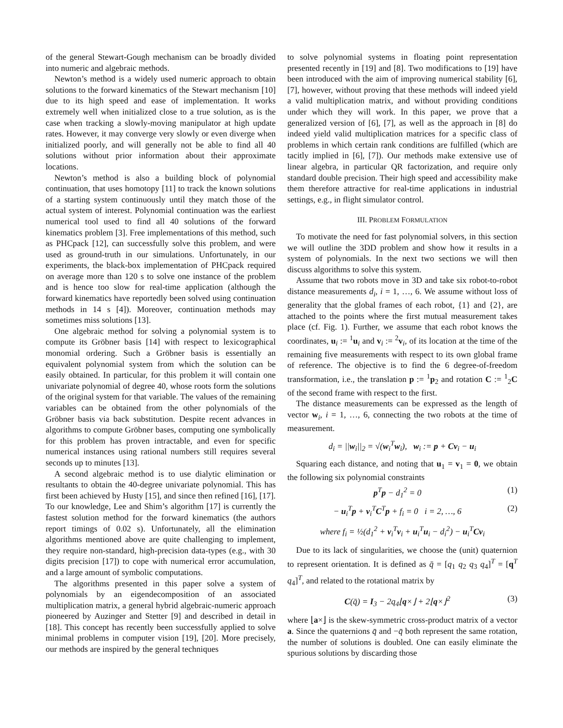of the general Stewart-Gough mechanism can be broadly divided into numeric and algebraic methods.
Newton’s method is a widely used numeric approach to obtain solutions to the forward kinematics of the Stewart mechanism [10] due to its high speed and ease of implementation. It works extremely well when initialized close to a true solution, as is the case when tracking a slowly-moving manipulator at high update rates. However, it may converge very slowly or even diverge when initialized poorly, and will generally not be able to find all 40 solutions without prior information about their approximate locations.
Newton’s method is also a building block of polynomial continuation, that uses homotopy [11] to track the known solutions of a starting system continuously until they match those of the actual system of interest. Polynomial continuation was the earliest numerical tool used to find all 40 solutions of the forward kinematics problem [3]. Free implementations of this method, such as PHCpack [12], can successfully solve this problem, and were used as ground-truth in our simulations. Unfortunately, in our experiments, the black-box implementation of PHCpack required on average more than 120 s to solve one instance of the problem and is hence too slow for real-time application (although the forward kinematics have reportedly been solved using continuation methods in 14 s [4]). Moreover, continuation methods may sometimes miss solutions [13].
One algebraic method for solving a polynomial system is to compute its Gröbner basis [14] with respect to lexicographical monomial ordering. Such a Gröbner basis is essentially an equivalent polynomial system from which the solution can be easily obtained. In particular, for this problem it will contain one univariate polynomial of degree 40, whose roots form the solutions of the original system for that variable. The values of the remaining variables can be obtained from the other polynomials of the Gröbner basis via back substitution. Despite recent advances in algorithms to compute Gröbner bases, computing one symbolically for this problem has proven intractable, and even for specific numerical instances using rational numbers still requires several seconds up to minutes [13].
A second algebraic method is to use dialytic elimination or resultants to obtain the 40-degree univariate polynomial. This has first been achieved by Husty [15], and since then refined [16], [17]. To our knowledge, Lee and Shim’s algorithm [17] is currently the fastest solution method for the forward kinematics (the authors report timings of 0.02 s). Unfortunately, all the elimination algorithms mentioned above are quite challenging to implement, they require non-standard, high-precision data-types (e.g., with 30 digits precision [17]) to cope with numerical error accumulation, and a large amount of symbolic computations.
The algorithms presented in this paper solve a system of polynomials by an eigendecomposition of an associated multiplication matrix, a general hybrid algebraic-numeric approach pioneered by Auzinger and Stetter [9] and described in detail in [18]. This concept has recently been successfully applied to solve minimal problems in computer vision [19], [20]. More precisely, our methods are inspired by the general techniques
to solve polynomial systems in floating point representation presented recently in [19] and [8]. Two modifications to [19] have been introduced with the aim of improving numerical stability [6], [7], however, without proving that these methods will indeed yield a valid multiplication matrix, and without providing conditions under which they will work. In this paper, we prove that a generalized version of [6], [7], as well as the approach in [8] do indeed yield valid multiplication matrices for a specific class of problems in which certain rank conditions are fulfilled (which are tacitly implied in [6], [7]). Our methods make extensive use of linear algebra, in particular QR factorization, and require only standard double precision. Their high speed and accessibility make them therefore attractive for real-time applications in industrial settings, e.g., in flight simulator control.
III. PROBLEM FORMULATION
To motivate the need for fast polynomial solvers, in this section we will outline the 3DD problem and show how it results in a system of polynomials. In the next two sections we will then discuss algorithms to solve this system.
Assume that two robots move in 3D and take six robot-to-robot distance measurements d<sub>i</sub>, i = 1, …, 6. We assume without loss of generality that the global frames of each robot, {1} and {2}, are attached to the points where the first mutual measurement takes place (cf. Fig. 1). Further, we assume that each robot knows the coordinates, u<sub>i</sub> := <sup>1</sup>u<sub>i</sub> and v<sub>i</sub> := <sup>2</sup>v<sub>i</sub>, of its location at the time of the remaining five measurements with respect to its own global frame of reference. The objective is to find the 6 degree-of-freedom transformation, i.e., the translation p := <sup>1</sup>p<sub>2</sub> and rotation C := <sup>1</sup><sub>2</sub>C of the second frame with respect to the first.
The distance measurements can be expressed as the length of vector w<sub>i</sub>, i = 1, …, 6, connecting the two robots at the time of measurement.
d<sub>i</sub> = ||w<sub>i</sub>||<sub>2</sub> = √(w<sub>i</sub><sup>T</sup>w<sub>i</sub>), w<sub>i</sub> := p + Cv<sub>i</sub> − u<sub>i</sub>
Squaring each distance, and noting that u<sub>1</sub> = v<sub>1</sub> = 0, we obtain the following six polynomial constraints
p<sup>T</sup>p − d<sub>1</sub><sup>2</sup> = 0 (1)
− u<sub>i</sub><sup>T</sup>p + v<sub>i</sub><sup>T</sup>C<sup>T</sup>p + f<sub>i</sub> = 0 i = 2, …, 6 (2)
where f<sub>i</sub> = ½(d<sub>1</sub><sup>2</sup> + v<sub>i</sub><sup>T</sup>v<sub>i</sub> + u<sub>i</sub><sup>T</sup>u<sub>i</sub> − d<sub>i</sub><sup>2</sup>) − u<sub>i</sub><sup>T</sup>Cv<sub>i</sub>
Due to its lack of singularities, we choose the (unit) quaternion to represent orientation. It is defined as q̄ = [q<sub>1</sub> q<sub>2</sub> q<sub>3</sub> q<sub>4</sub>]<sup>T</sup> = [q<sup>T</sup> q<sub>4</sub>]<sup>T</sup>, and related to the rotational matrix by
C(q̄) = I<sub>3</sub> − 2q<sub>4</sub>⌊q×⌋ + 2⌊q×⌋<sup>2</sup> (3)
where ⌊a×⌋ is the skew-symmetric cross-product matrix of a vector a. Since the quaternions q̄ and −q̄ both represent the same rotation, the number of solutions is doubled. One can easily eliminate the spurious solutions by discarding those